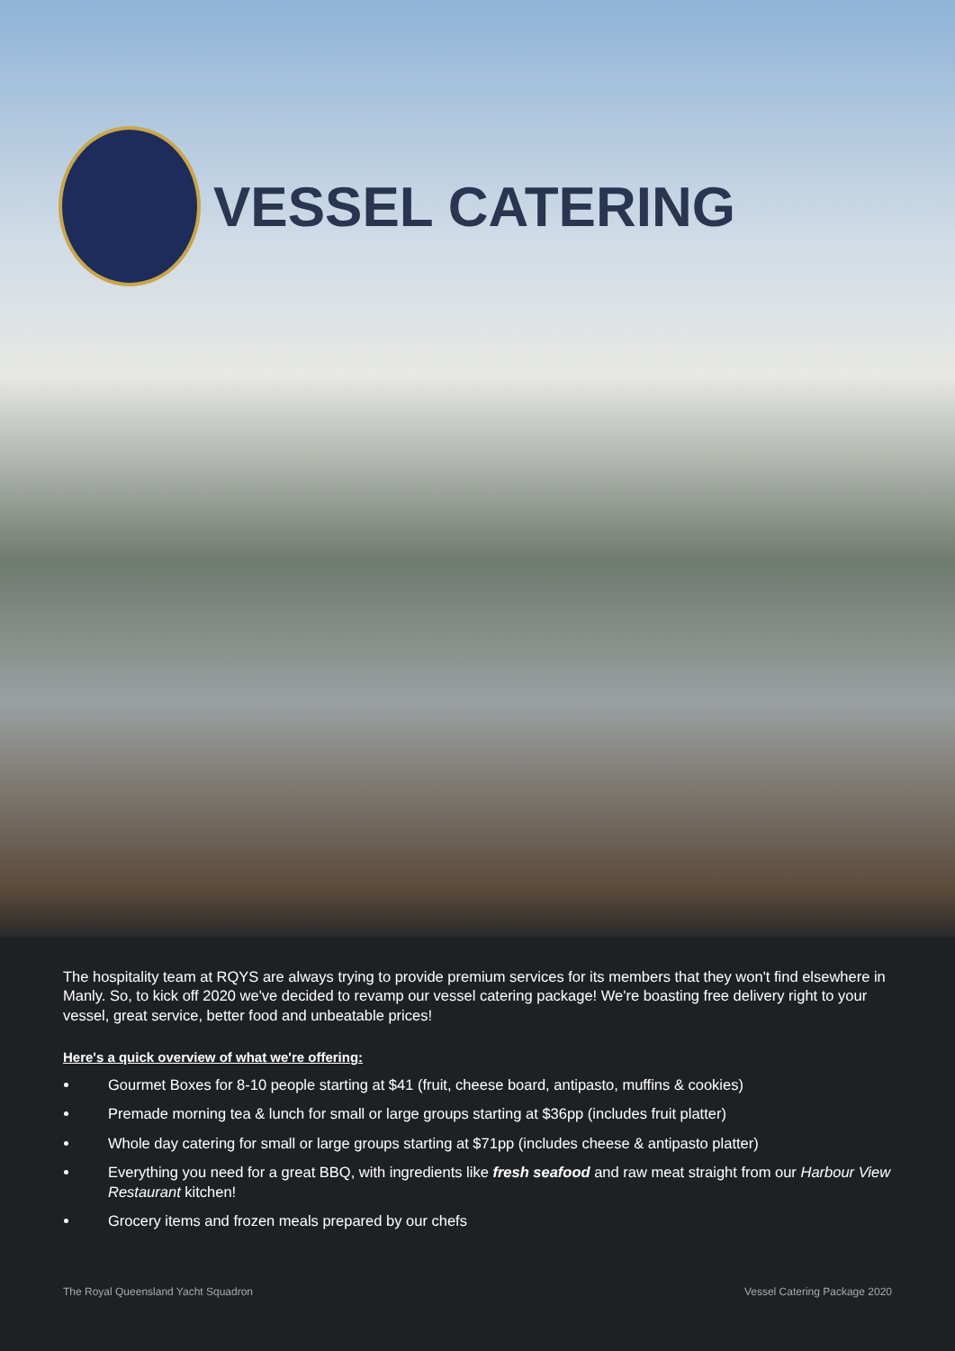VESSEL CATERING
The hospitality team at RQYS are always trying to provide premium services for its members that they won't find elsewhere in Manly. So, to kick off 2020 we've decided to revamp our vessel catering package! We're boasting free delivery right to your vessel, great service, better food and unbeatable prices!
Here's a quick overview of what we're offering:
Gourmet Boxes for 8-10 people starting at $41 (fruit, cheese board, antipasto, muffins & cookies)
Premade morning tea & lunch for small or large groups starting at $36pp (includes fruit platter)
Whole day catering for small or large groups starting at $71pp (includes cheese & antipasto platter)
Everything you need for a great BBQ, with ingredients like fresh seafood and raw meat straight from our Harbour View Restaurant kitchen!
Grocery items and frozen meals prepared by our chefs
The Royal Queensland Yacht Squadron Vessel Catering Package 2020